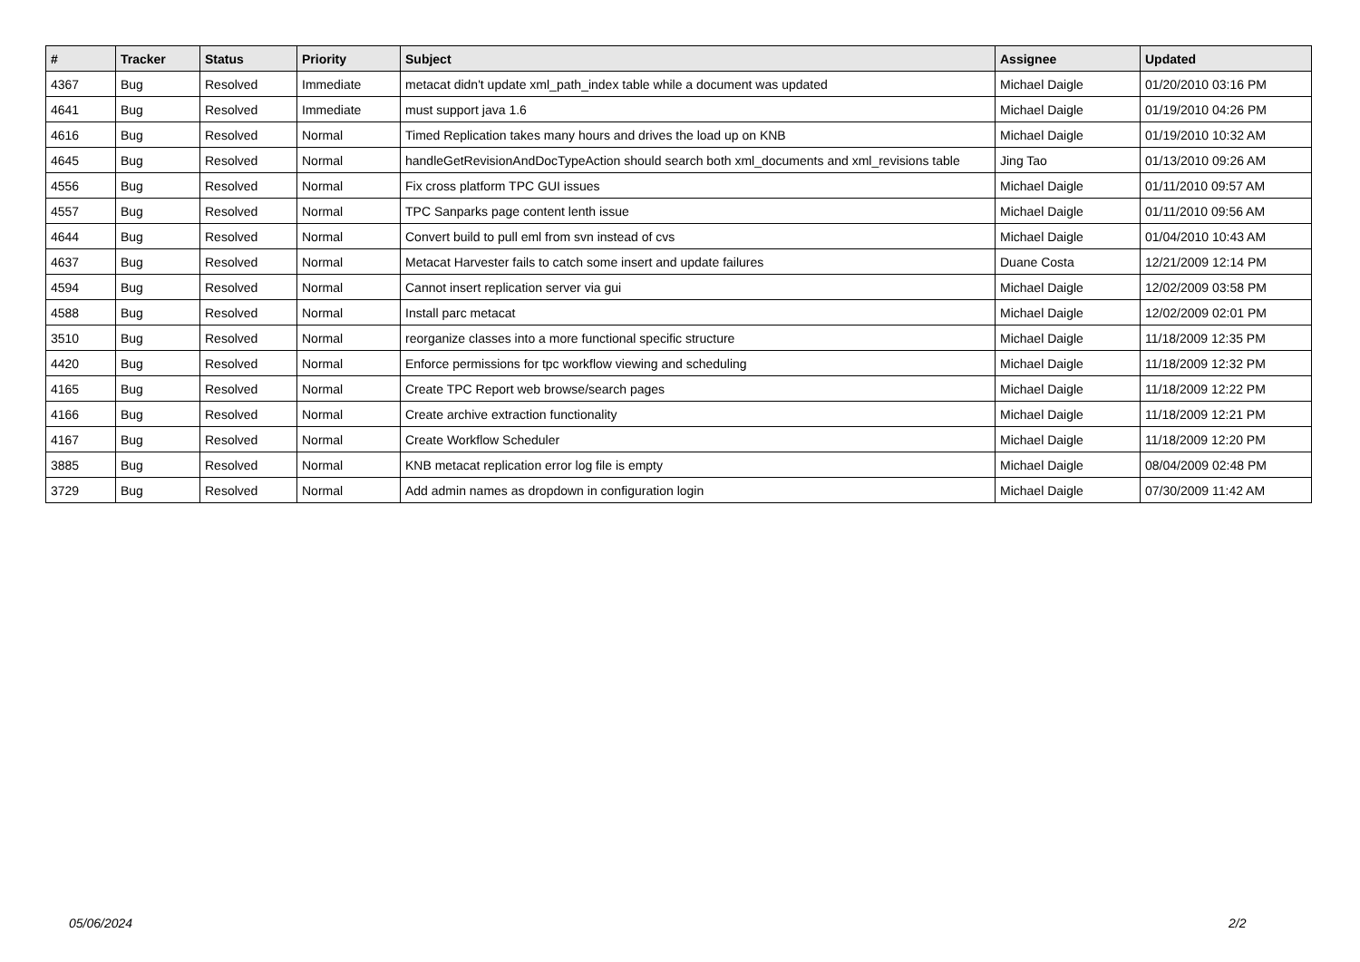| # | Tracker | Status | Priority | Subject | Assignee | Updated |
| --- | --- | --- | --- | --- | --- | --- |
| 4367 | Bug | Resolved | Immediate | metacat didn't update xml_path_index table while a document was updated | Michael Daigle | 01/20/2010 03:16 PM |
| 4641 | Bug | Resolved | Immediate | must support java 1.6 | Michael Daigle | 01/19/2010 04:26 PM |
| 4616 | Bug | Resolved | Normal | Timed Replication takes many hours and drives the load up on KNB | Michael Daigle | 01/19/2010 10:32 AM |
| 4645 | Bug | Resolved | Normal | handleGetRevisionAndDocTypeAction should search both xml_documents and xml_revisions table | Jing Tao | 01/13/2010 09:26 AM |
| 4556 | Bug | Resolved | Normal | Fix cross platform TPC GUI issues | Michael Daigle | 01/11/2010 09:57 AM |
| 4557 | Bug | Resolved | Normal | TPC Sanparks page content lenth issue | Michael Daigle | 01/11/2010 09:56 AM |
| 4644 | Bug | Resolved | Normal | Convert build to pull eml from svn instead of cvs | Michael Daigle | 01/04/2010 10:43 AM |
| 4637 | Bug | Resolved | Normal | Metacat Harvester fails to catch some insert and update failures | Duane Costa | 12/21/2009 12:14 PM |
| 4594 | Bug | Resolved | Normal | Cannot insert replication server via gui | Michael Daigle | 12/02/2009 03:58 PM |
| 4588 | Bug | Resolved | Normal | Install parc metacat | Michael Daigle | 12/02/2009 02:01 PM |
| 3510 | Bug | Resolved | Normal | reorganize classes into a more functional specific structure | Michael Daigle | 11/18/2009 12:35 PM |
| 4420 | Bug | Resolved | Normal | Enforce permissions for tpc workflow viewing and scheduling | Michael Daigle | 11/18/2009 12:32 PM |
| 4165 | Bug | Resolved | Normal | Create TPC Report web browse/search pages | Michael Daigle | 11/18/2009 12:22 PM |
| 4166 | Bug | Resolved | Normal | Create archive extraction functionality | Michael Daigle | 11/18/2009 12:21 PM |
| 4167 | Bug | Resolved | Normal | Create Workflow Scheduler | Michael Daigle | 11/18/2009 12:20 PM |
| 3885 | Bug | Resolved | Normal | KNB metacat replication error log file is empty | Michael Daigle | 08/04/2009 02:48 PM |
| 3729 | Bug | Resolved | Normal | Add admin names as dropdown in configuration login | Michael Daigle | 07/30/2009 11:42 AM |
05/06/2024 2/2